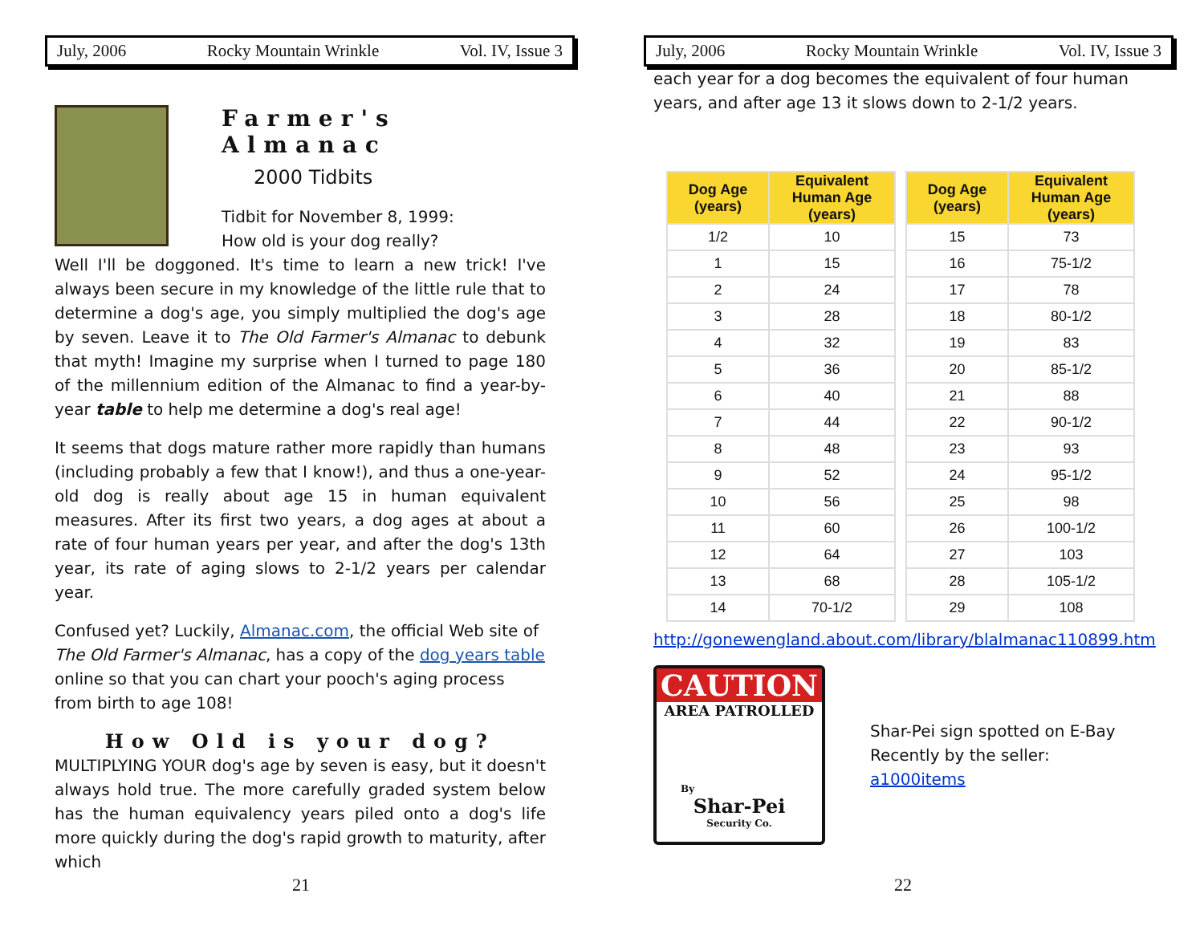July, 2006 Rocky Mountain Wrinkle Vol. IV, Issue 3
Farmer's
Almanac
2000 Tidbits
Tidbit for November 8, 1999:
How old is your dog really?
Well I'll be doggoned. It's time to learn a new trick! I've always been secure in my knowledge of the little rule that to determine a dog's age, you simply multiplied the dog's age by seven. Leave it to The Old Farmer's Almanac to debunk that myth! Imagine my surprise when I turned to page 180 of the millennium edition of the Almanac to find a year-by-year table to help me determine a dog's real age!
It seems that dogs mature rather more rapidly than humans (including probably a few that I know!), and thus a one-year-old dog is really about age 15 in human equivalent measures. After its first two years, a dog ages at about a rate of four human years per year, and after the dog's 13th year, its rate of aging slows to 2-1/2 years per calendar year.
Confused yet? Luckily, Almanac.com, the official Web site of The Old Farmer's Almanac, has a copy of the dog years table online so that you can chart your pooch's aging process from birth to age 108!
How Old is your dog?
MULTIPLYING YOUR dog's age by seven is easy, but it doesn't always hold true. The more carefully graded system below has the human equivalency years piled onto a dog's life more quickly during the dog's rapid growth to maturity, after which
21
July, 2006 Rocky Mountain Wrinkle Vol. IV, Issue 3
each year for a dog becomes the equivalent of four human years, and after age 13 it slows down to 2-1/2 years.
| Dog Age (years) | Equivalent Human Age (years) |
| --- | --- |
| 1/2 | 10 |
| 1 | 15 |
| 2 | 24 |
| 3 | 28 |
| 4 | 32 |
| 5 | 36 |
| 6 | 40 |
| 7 | 44 |
| 8 | 48 |
| 9 | 52 |
| 10 | 56 |
| 11 | 60 |
| 12 | 64 |
| 13 | 68 |
| 14 | 70-1/2 |
| Dog Age (years) | Equivalent Human Age (years) |
| --- | --- |
| 15 | 73 |
| 16 | 75-1/2 |
| 17 | 78 |
| 18 | 80-1/2 |
| 19 | 83 |
| 20 | 85-1/2 |
| 21 | 88 |
| 22 | 90-1/2 |
| 23 | 93 |
| 24 | 95-1/2 |
| 25 | 98 |
| 26 | 100-1/2 |
| 27 | 103 |
| 28 | 105-1/2 |
| 29 | 108 |
http://gonewengland.about.com/library/blalmanac110899.htm
CAUTION
AREA PATROLLED
By
Shar-Pei
Security Co.
Shar-Pei sign spotted on E-Bay
Recently by the seller:
a1000items
22